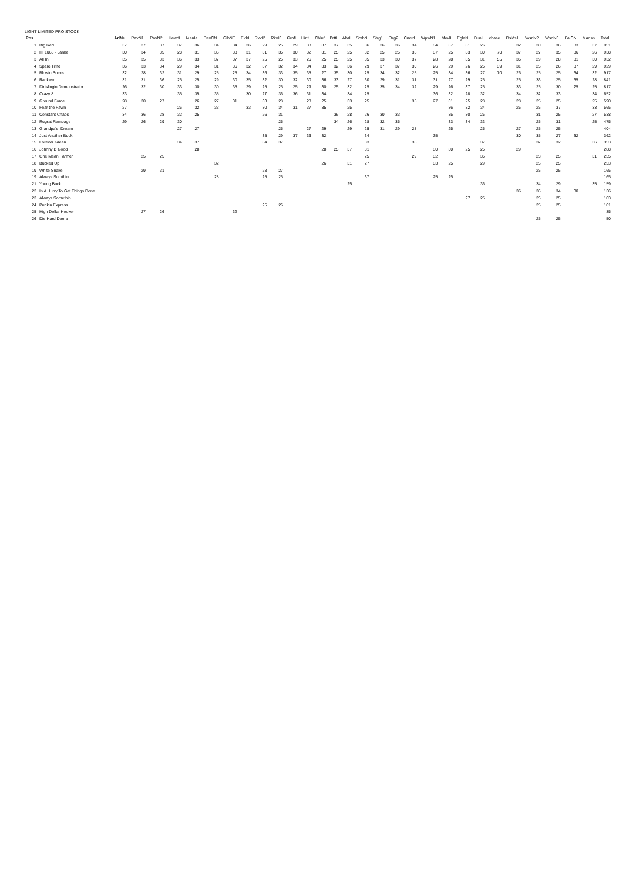LIGHT LIMITED PRO STOCK
| Pos | | ArlNe | RavN1 | RavN2 | HawdI | ManIa | DavCN | GibNE | EldrI | RkvI2 | RkvI3 | GrnfI | HintI | Cbluf | BrttI | AltaI | ScrbN | Strg1 | Strg2 | Cncrd | WpwN1 | MovlI | EgleN | DunlI | chase | DsMs1 | WsnN2 | WsnN3 | FalCN | Madsn | Total |
| --- | --- | --- | --- | --- | --- | --- | --- | --- | --- | --- | --- | --- | --- | --- | --- | --- | --- | --- | --- | --- | --- | --- | --- | --- | --- | --- | --- | --- | --- | --- | --- |
| 1 | Big Red | 37 | 37 | 37 | 37 | 36 | 34 | 34 | 36 | 29 | 25 | 29 | 33 | 37 | 37 | 35 | 36 | 36 | 36 | 34 | 34 | 37 | 31 | 26 | | 32 | 30 | 36 | 33 | 37 | 951 |
| 2 | IH 1066 - Janke | 30 | 34 | 35 | 28 | 31 | 36 | 33 | 31 | 31 | 35 | 30 | 32 | 31 | 25 | 25 | 32 | 25 | 25 | 33 | 37 | 25 | 33 | 30 | 70 | 37 | 27 | 35 | 36 | 26 | 938 |
| 3 | All In | 35 | 35 | 33 | 36 | 33 | 37 | 37 | 37 | 25 | 25 | 33 | 26 | 25 | 25 | 25 | 35 | 33 | 30 | 37 | 28 | 28 | 35 | 31 | 55 | 35 | 29 | 28 | 31 | 30 | 932 |
| 4 | Spare Time | 36 | 33 | 34 | 29 | 34 | 31 | 36 | 32 | 37 | 32 | 34 | 34 | 33 | 32 | 36 | 29 | 37 | 37 | 30 | 26 | 29 | 26 | 25 | 39 | 31 | 25 | 26 | 37 | 29 | 929 |
| 5 | Blowin Bucks | 32 | 28 | 32 | 31 | 29 | 25 | 25 | 34 | 36 | 33 | 35 | 35 | 27 | 35 | 30 | 25 | 34 | 32 | 25 | 25 | 34 | 36 | 27 | 70 | 26 | 25 | 25 | 34 | 32 | 917 |
| 6 | Rack'em | 31 | 31 | 36 | 25 | 25 | 29 | 30 | 35 | 32 | 30 | 32 | 30 | 36 | 33 | 27 | 30 | 29 | 31 | 31 | 31 | 27 | 29 | 25 | | 25 | 33 | 25 | 35 | 28 | 841 |
| 7 | Dirtslingin Demonstrator | 26 | 32 | 30 | 33 | 30 | 30 | 35 | 29 | 25 | 25 | 25 | 29 | 30 | 25 | 32 | 25 | 35 | 34 | 32 | 29 | 26 | 37 | 25 | | 33 | 25 | 30 | 25 | 25 | 817 |
| 8 | Crazy 8 | 33 | | | 35 | 35 | 35 | | 30 | 27 | 36 | 36 | 31 | 34 | | 34 | 25 | | | | 36 | 32 | 28 | 32 | | 34 | 32 | 33 | | 34 | 652 |
| 9 | Ground Force | 28 | 30 | 27 | | 26 | 27 | 31 | | 33 | 28 | | 28 | 25 | | 33 | 25 | | | 35 | 27 | 31 | 25 | 28 | | 28 | 25 | 25 | | 25 | 590 |
| 10 | Fear the Fawn | 27 | | | 26 | 32 | 33 | | 33 | 30 | 34 | 31 | 37 | 35 | | 25 | | | | | | 36 | 32 | 34 | | 25 | 25 | 37 | | 33 | 565 |
| 11 | Constant Chaos | 34 | 36 | 28 | 32 | 25 | | | | 26 | 31 | | | | 36 | 28 | 26 | 30 | 33 | | | 35 | 30 | 25 | | | 31 | 25 | | 27 | 538 |
| 12 | Rugrat Rampage | 29 | 26 | 29 | 30 | | | | | | 25 | | | | 34 | 26 | 28 | 32 | 35 | | | 33 | 34 | 33 | | | 25 | 31 | | 25 | 475 |
| 13 | Grandpa's Dream | | | | 27 | 27 | | | | | 25 | | 27 | 29 | | 29 | 25 | 31 | 29 | 28 | | 25 | | 25 | | 27 | 25 | 25 | | | 404 |
| 14 | Just Another Buck | | | | | | | | | 35 | 29 | 37 | 36 | 32 | | | 34 | | | | 35 | | | | | 30 | 35 | 27 | 32 | | 362 |
| 15 | Forever Green | | | | 34 | 37 | | | | 34 | 37 | | | | | | 33 | | | 36 | | | | 37 | | | 37 | 32 | | 36 | 353 |
| 16 | Johnny B Good | | | | | 28 | | | | | | | | 28 | 25 | 37 | 31 | | | | 30 | 30 | 25 | 25 | | 29 | | | | | 288 |
| 17 | One Mean Farmer | | 25 | 25 | | | | | | | | | | | | | 25 | | | 29 | 32 | | | 35 | | | 28 | 25 | | 31 | 255 |
| 18 | Bucked Up | | | | | | 32 | | | | | | | 26 | | 31 | 27 | | | | 33 | 25 | | 29 | | | 25 | 25 | | | 253 |
| 19 | White Snake | | 29 | 31 | | | | | | 28 | 27 | | | | | | | | | | | | | | | | 25 | 25 | | | 165 |
| 19 | Always Somthin | | | | | | 28 | | | 25 | 25 | | | | | | 37 | | | | 25 | 25 | | | | | | | | | 165 |
| 21 | Young Buck | | | | | | | | | | | | | | | 25 | | | | | | | | 36 | | | 34 | 29 | | 35 | 159 |
| 22 | In A Hurry To Get Things Done | | | | | | | | | | | | | | | | | | | | | | | | | 36 | 36 | 34 | 30 | | 136 |
| 23 | Always Somethin | | | | | | | | | | | | | | | | | | | | | | 27 | 25 | | | 26 | 25 | | | 103 |
| 24 | Punkin Express | | | | | | | | | 25 | 26 | | | | | | | | | | | | | | | | 25 | 25 | | | 101 |
| 25 | High Dollar Hooker | | 27 | 26 | | | | 32 | | | | | | | | | | | | | | | | | | | | | | | 85 |
| 26 | Die Hard Deere | | | | | | | | | | | | | | | | | | | | | | | | | | 25 | 25 | | | 50 |